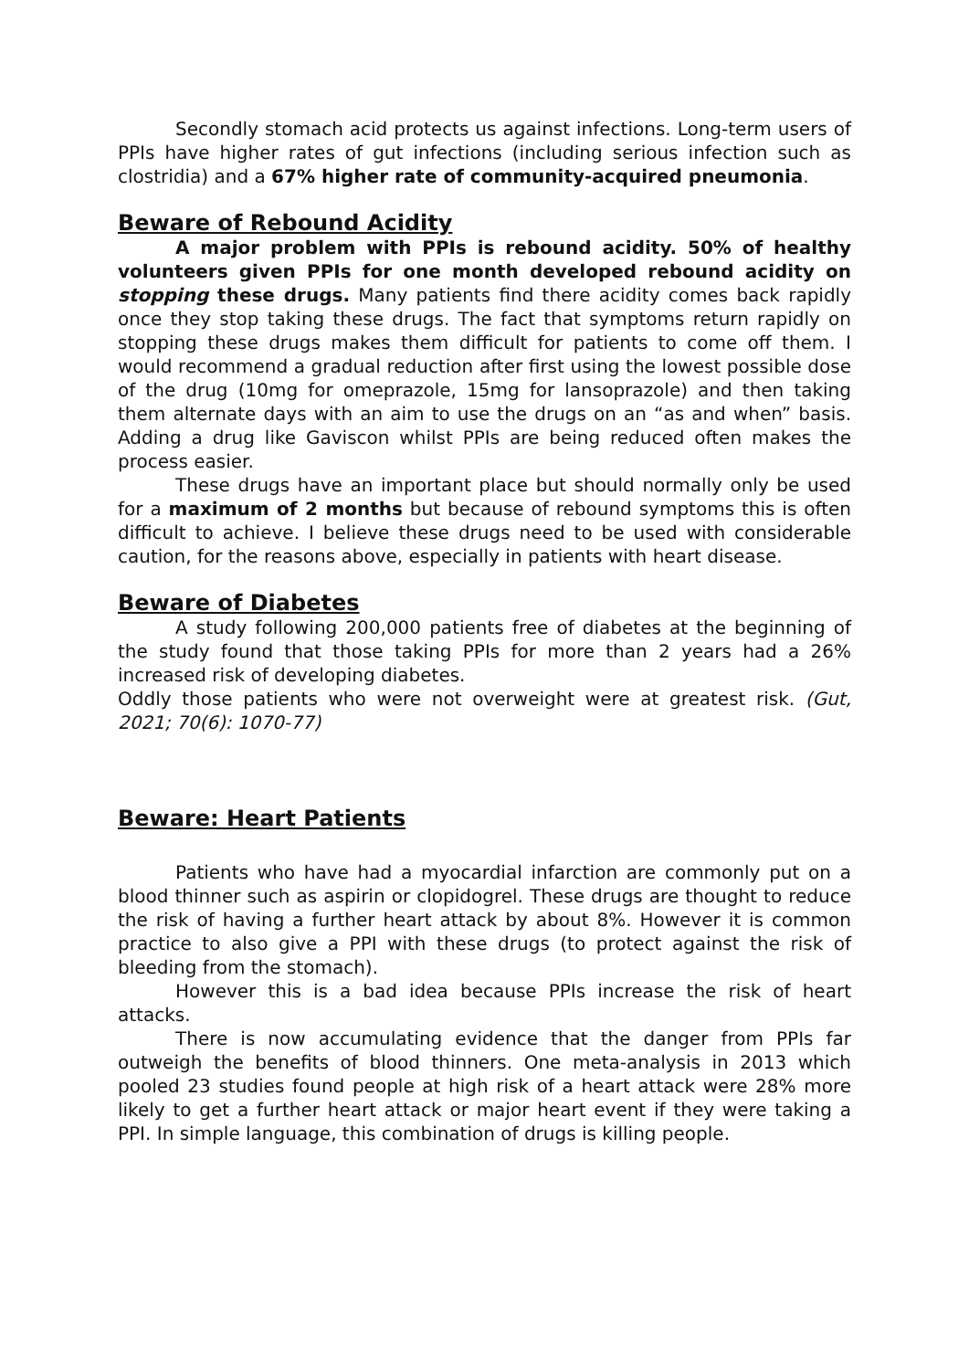Secondly stomach acid protects us against infections. Long-term users of PPIs have higher rates of gut infections (including serious infection such as clostridia) and a 67% higher rate of community-acquired pneumonia.
Beware of Rebound Acidity
A major problem with PPIs is rebound acidity. 50% of healthy volunteers given PPIs for one month developed rebound acidity on stopping these drugs. Many patients find there acidity comes back rapidly once they stop taking these drugs. The fact that symptoms return rapidly on stopping these drugs makes them difficult for patients to come off them. I would recommend a gradual reduction after first using the lowest possible dose of the drug (10mg for omeprazole, 15mg for lansoprazole) and then taking them alternate days with an aim to use the drugs on an “as and when” basis. Adding a drug like Gaviscon whilst PPIs are being reduced often makes the process easier.
These drugs have an important place but should normally only be used for a maximum of 2 months but because of rebound symptoms this is often difficult to achieve. I believe these drugs need to be used with considerable caution, for the reasons above, especially in patients with heart disease.
Beware of Diabetes
A study following 200,000 patients free of diabetes at the beginning of the study found that those taking PPIs for more than 2 years had a 26% increased risk of developing diabetes.
Oddly those patients who were not overweight were at greatest risk. (Gut, 2021; 70(6): 1070-77)
Beware: Heart Patients
Patients who have had a myocardial infarction are commonly put on a blood thinner such as aspirin or clopidogrel. These drugs are thought to reduce the risk of having a further heart attack by about 8%. However it is common practice to also give a PPI with these drugs (to protect against the risk of bleeding from the stomach).
However this is a bad idea because PPIs increase the risk of heart attacks.
There is now accumulating evidence that the danger from PPIs far outweigh the benefits of blood thinners. One meta-analysis in 2013 which pooled 23 studies found people at high risk of a heart attack were 28% more likely to get a further heart attack or major heart event if they were taking a PPI. In simple language, this combination of drugs is killing people.